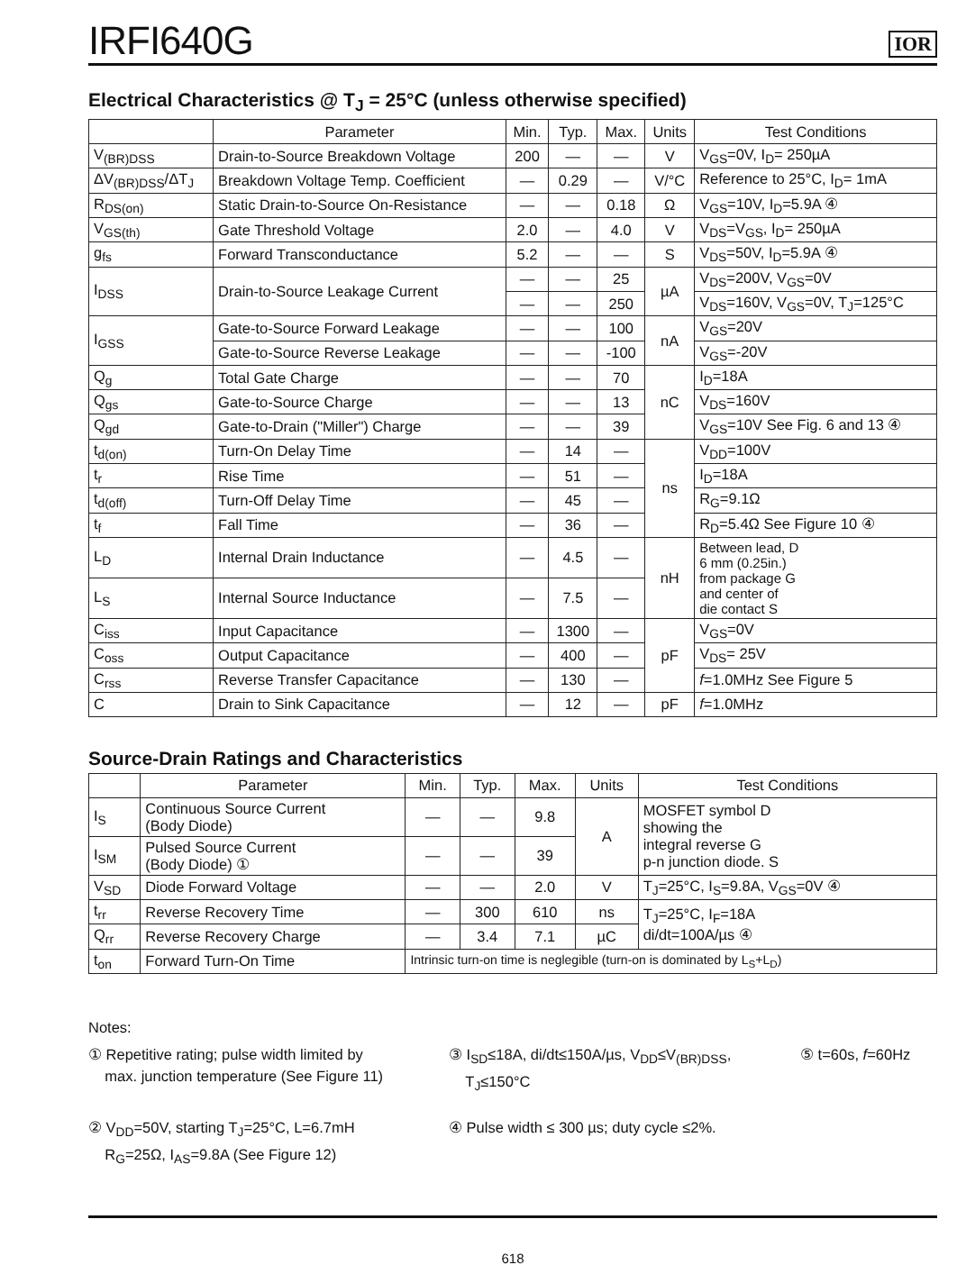IRFI640G
IOR
Electrical Characteristics @ T<sub>J</sub> = 25°C (unless otherwise specified)
| | Parameter | Min. | Typ. | Max. | Units | Test Conditions |
| --- | --- | --- | --- | --- | --- | --- |
| V<sub>(BR)DSS</sub> | Drain-to-Source Breakdown Voltage | 200 | — | — | V | V<sub>GS</sub>=0V, I<sub>D</sub>= 250µA |
| ΔV<sub>(BR)DSS</sub>/ΔT<sub>J</sub> | Breakdown Voltage Temp. Coefficient | — | 0.29 | — | V/°C | Reference to 25°C, I<sub>D</sub>= 1mA |
| R<sub>DS(on)</sub> | Static Drain-to-Source On-Resistance | — | — | 0.18 | Ω | V<sub>GS</sub>=10V, I<sub>D</sub>=5.9A ④ |
| V<sub>GS(th)</sub> | Gate Threshold Voltage | 2.0 | — | 4.0 | V | V<sub>DS</sub>=V<sub>GS</sub>, I<sub>D</sub>= 250µA |
| g<sub>fs</sub> | Forward Transconductance | 5.2 | — | — | S | V<sub>DS</sub>=50V, I<sub>D</sub>=5.9A ④ |
| I<sub>DSS</sub> | Drain-to-Source Leakage Current | — | — | 25 | µA | V<sub>DS</sub>=200V, V<sub>GS</sub>=0V |
| | | — | — | 250 | | V<sub>DS</sub>=160V, V<sub>GS</sub>=0V, T<sub>J</sub>=125°C |
| I<sub>GSS</sub> | Gate-to-Source Forward Leakage | — | — | 100 | nA | V<sub>GS</sub>=20V |
| | Gate-to-Source Reverse Leakage | — | — | -100 | | V<sub>GS</sub>=-20V |
| Q<sub>g</sub> | Total Gate Charge | — | — | 70 | nC | I<sub>D</sub>=18A |
| Q<sub>gs</sub> | Gate-to-Source Charge | — | — | 13 | | V<sub>DS</sub>=160V |
| Q<sub>gd</sub> | Gate-to-Drain ("Miller") Charge | — | — | 39 | | V<sub>GS</sub>=10V See Fig. 6 and 13 ④ |
| t<sub>d(on)</sub> | Turn-On Delay Time | — | 14 | — | ns | V<sub>DD</sub>=100V |
| t<sub>r</sub> | Rise Time | — | 51 | — | | I<sub>D</sub>=18A |
| t<sub>d(off)</sub> | Turn-Off Delay Time | — | 45 | — | | R<sub>G</sub>=9.1Ω |
| t<sub>f</sub> | Fall Time | — | 36 | — | | R<sub>D</sub>=5.4Ω See Figure 10 ④ |
| L<sub>D</sub> | Internal Drain Inductance | — | 4.5 | — | nH | Between lead, D 6 mm (0.25in.) from package G and center of die contact S |
| L<sub>S</sub> | Internal Source Inductance | — | 7.5 | — | | |
| C<sub>iss</sub> | Input Capacitance | — | 1300 | — | pF | V<sub>GS</sub>=0V |
| C<sub>oss</sub> | Output Capacitance | — | 400 | — | | V<sub>DS</sub>= 25V |
| C<sub>rss</sub> | Reverse Transfer Capacitance | — | 130 | — | | f =1.0MHz See Figure 5 |
| C | Drain to Sink Capacitance | — | 12 | — | pF | f =1.0MHz |
Source-Drain Ratings and Characteristics
| | Parameter | Min. | Typ. | Max. | Units | Test Conditions |
| --- | --- | --- | --- | --- | --- | --- |
| I<sub>S</sub> | Continuous Source Current (Body Diode) | — | — | 9.8 | A | MOSFET symbol D showing the integral reverse G p-n junction diode. S |
| I<sub>SM</sub> | Pulsed Source Current (Body Diode) ① | — | — | 39 | | |
| V<sub>SD</sub> | Diode Forward Voltage | — | — | 2.0 | V | T<sub>J</sub>=25°C, I<sub>S</sub>=9.8A, V<sub>GS</sub>=0V ④ |
| t<sub>rr</sub> | Reverse Recovery Time | — | 300 | 610 | ns | T<sub>J</sub>=25°C, I<sub>F</sub>=18A di/dt=100A/µs ④ |
| Q<sub>rr</sub> | Reverse Recovery Charge | — | 3.4 | 7.1 | µC | |
| t<sub>on</sub> | Forward Turn-On Time | Intrinsic turn-on time is neglegible (turn-on is dominated by L<sub>S</sub>+L<sub>D</sub>) | | | | |
Notes:
① Repetitive rating; pulse width limited by
max. junction temperature (See Figure 11)
③ I<sub>SD</sub>≤18A, di/dt≤150A/µs, V<sub>DD</sub>≤V<sub>(BR)DSS</sub>,
T<sub>J</sub>≤150°C
⑤ t=60s, f=60Hz
② V<sub>DD</sub>=50V, starting T<sub>J</sub>=25°C, L=6.7mH
R<sub>G</sub>=25Ω, I<sub>AS</sub>=9.8A (See Figure 12)
④ Pulse width ≤ 300 µs; duty cycle ≤2%.
618